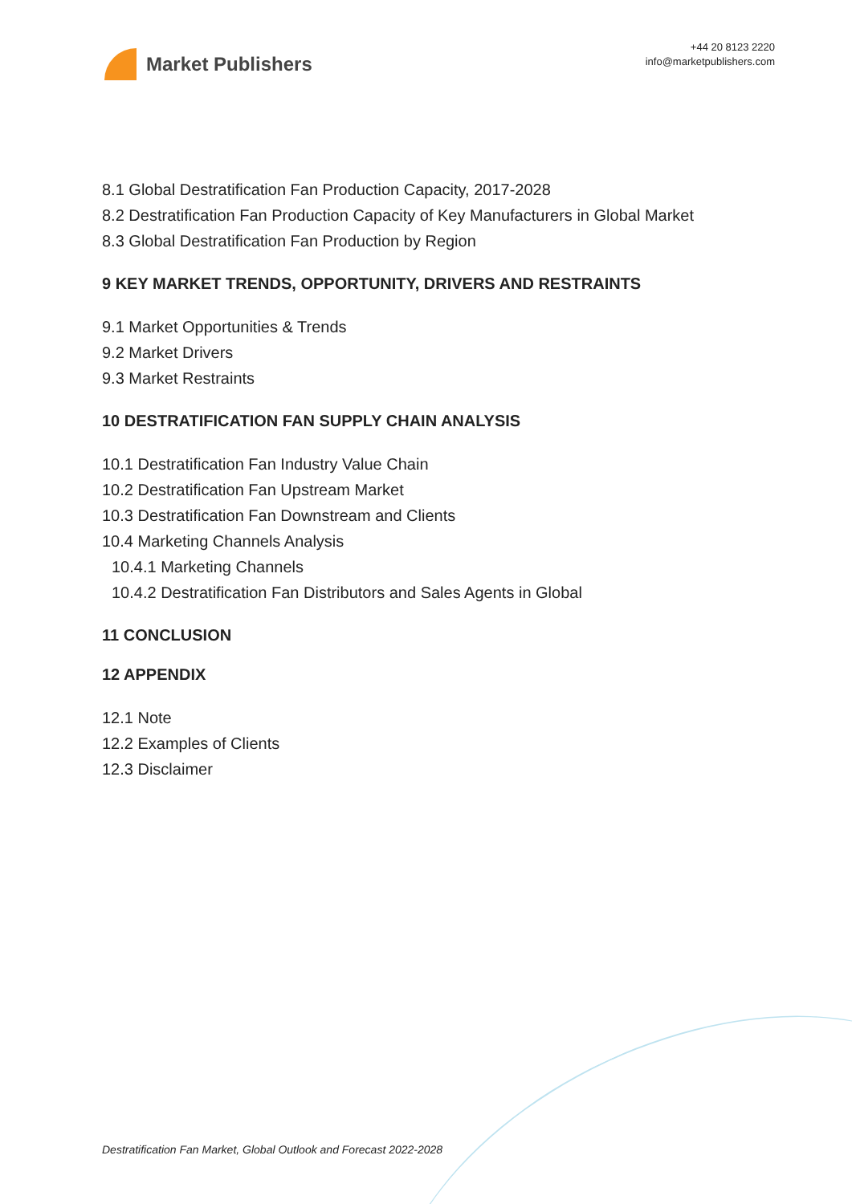Market Publishers
+44 20 8123 2220
info@marketpublishers.com
8.1 Global Destratification Fan Production Capacity, 2017-2028
8.2 Destratification Fan Production Capacity of Key Manufacturers in Global Market
8.3 Global Destratification Fan Production by Region
9 KEY MARKET TRENDS, OPPORTUNITY, DRIVERS AND RESTRAINTS
9.1 Market Opportunities & Trends
9.2 Market Drivers
9.3 Market Restraints
10 DESTRATIFICATION FAN SUPPLY CHAIN ANALYSIS
10.1 Destratification Fan Industry Value Chain
10.2 Destratification Fan Upstream Market
10.3 Destratification Fan Downstream and Clients
10.4 Marketing Channels Analysis
10.4.1 Marketing Channels
10.4.2 Destratification Fan Distributors and Sales Agents in Global
11 CONCLUSION
12 APPENDIX
12.1 Note
12.2 Examples of Clients
12.3 Disclaimer
Destratification Fan Market, Global Outlook and Forecast 2022-2028